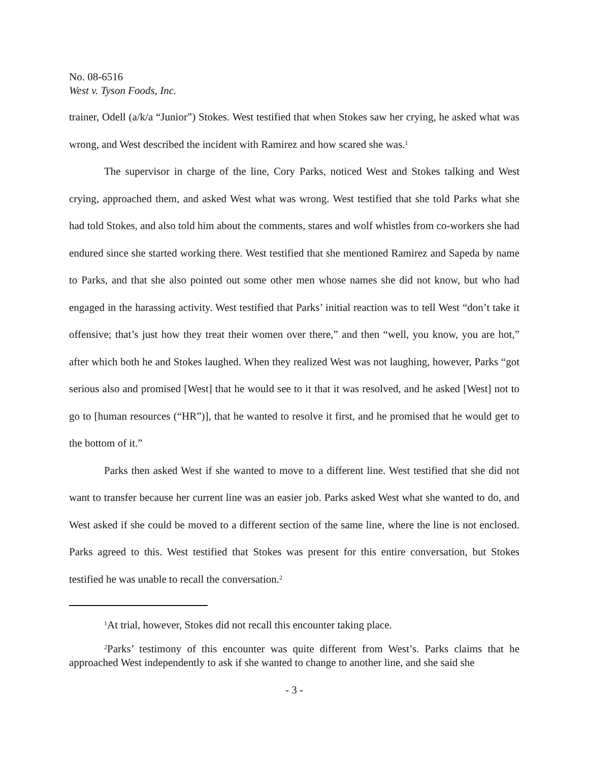No. 08-6516
West v. Tyson Foods, Inc.
trainer, Odell (a/k/a “Junior”) Stokes. West testified that when Stokes saw her crying, he asked what was wrong, and West described the incident with Ramirez and how scared she was.<sup>1</sup>
The supervisor in charge of the line, Cory Parks, noticed West and Stokes talking and West crying, approached them, and asked West what was wrong. West testified that she told Parks what she had told Stokes, and also told him about the comments, stares and wolf whistles from co-workers she had endured since she started working there. West testified that she mentioned Ramirez and Sapeda by name to Parks, and that she also pointed out some other men whose names she did not know, but who had engaged in the harassing activity. West testified that Parks’ initial reaction was to tell West “don’t take it offensive; that’s just how they treat their women over there,” and then “well, you know, you are hot,” after which both he and Stokes laughed. When they realized West was not laughing, however, Parks “got serious also and promised [West] that he would see to it that it was resolved, and he asked [West] not to go to [human resources (“HR”)], that he wanted to resolve it first, and he promised that he would get to the bottom of it.”
Parks then asked West if she wanted to move to a different line. West testified that she did not want to transfer because her current line was an easier job. Parks asked West what she wanted to do, and West asked if she could be moved to a different section of the same line, where the line is not enclosed. Parks agreed to this. West testified that Stokes was present for this entire conversation, but Stokes testified he was unable to recall the conversation.<sup>2</sup>
<sup>1</sup> At trial, however, Stokes did not recall this encounter taking place.
<sup>2</sup> Parks’ testimony of this encounter was quite different from West’s. Parks claims that he approached West independently to ask if she wanted to change to another line, and she said she
- 3 -